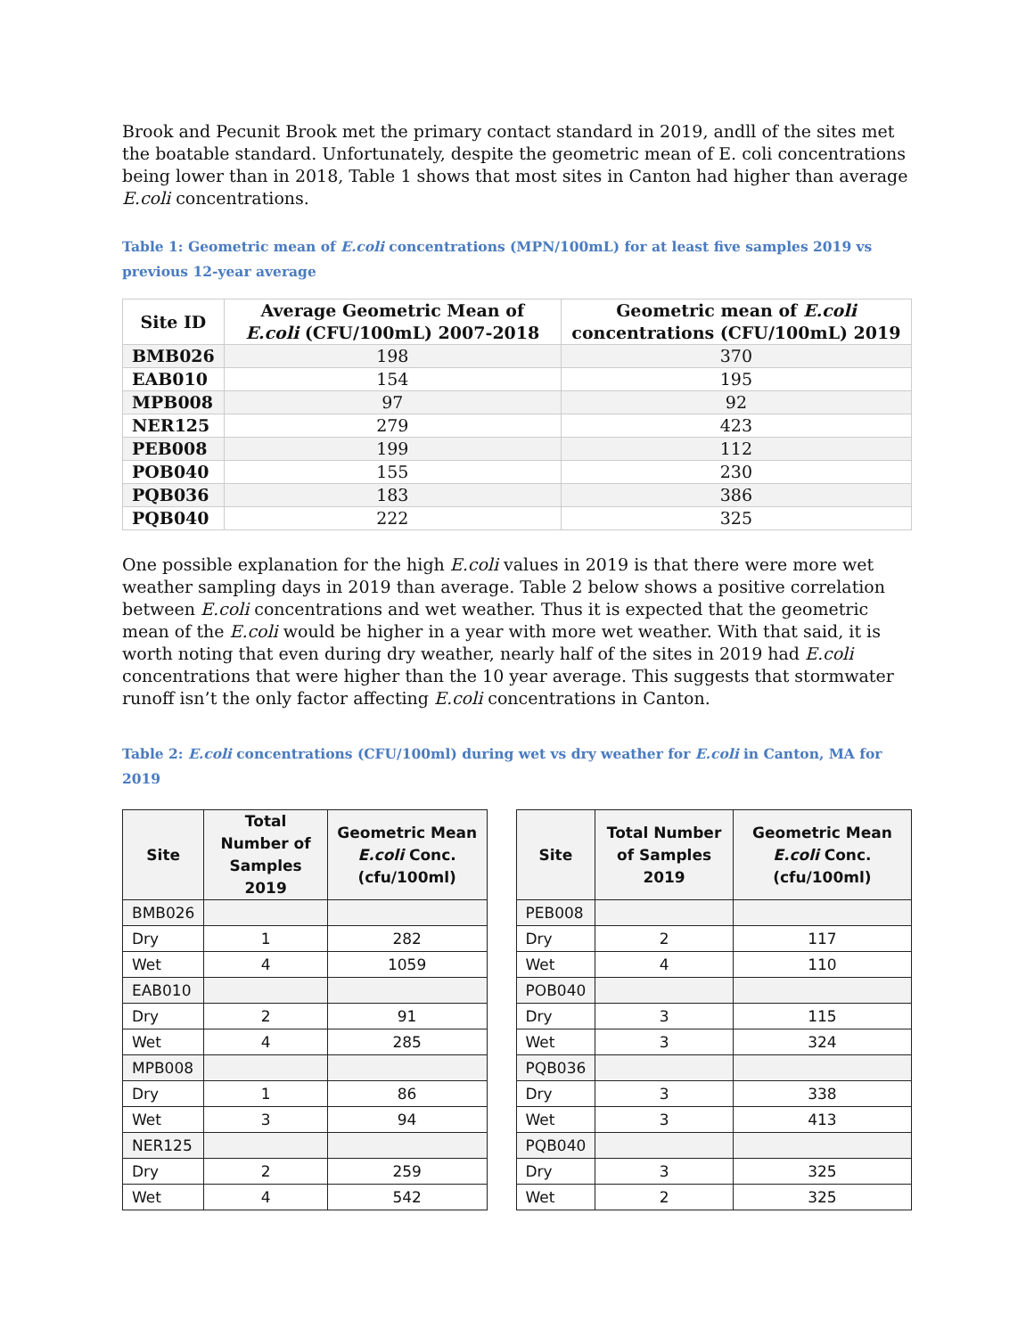Brook and Pecunit Brook met the primary contact standard in 2019, andll of the sites met the boatable standard. Unfortunately, despite the geometric mean of E. coli concentrations being lower than in 2018, Table 1 shows that most sites in Canton had higher than average E.coli concentrations.
Table 1: Geometric mean of E.coli concentrations (MPN/100mL) for at least five samples 2019 vs previous 12-year average
| Site ID | Average Geometric Mean of E.coli (CFU/100mL) 2007-2018 | Geometric mean of E.coli concentrations (CFU/100mL) 2019 |
| --- | --- | --- |
| BMB026 | 198 | 370 |
| EAB010 | 154 | 195 |
| MPB008 | 97 | 92 |
| NER125 | 279 | 423 |
| PEB008 | 199 | 112 |
| POB040 | 155 | 230 |
| PQB036 | 183 | 386 |
| PQB040 | 222 | 325 |
One possible explanation for the high E.coli values in 2019 is that there were more wet weather sampling days in 2019 than average. Table 2 below shows a positive correlation between E.coli concentrations and wet weather. Thus it is expected that the geometric mean of the E.coli would be higher in a year with more wet weather. With that said, it is worth noting that even during dry weather, nearly half of the sites in 2019 had E.coli concentrations that were higher than the 10 year average. This suggests that stormwater runoff isn’t the only factor affecting E.coli concentrations in Canton.
Table 2: E.coli concentrations (CFU/100ml) during wet vs dry weather for E.coli in Canton, MA for 2019
| Site | Total Number of Samples 2019 | Geometric Mean E.coli Conc. (cfu/100ml) |
| --- | --- | --- |
| BMB026 | | |
| Dry | 1 | 282 |
| Wet | 4 | 1059 |
| EAB010 | | |
| Dry | 2 | 91 |
| Wet | 4 | 285 |
| MPB008 | | |
| Dry | 1 | 86 |
| Wet | 3 | 94 |
| NER125 | | |
| Dry | 2 | 259 |
| Wet | 4 | 542 |
| Site | Total Number of Samples 2019 | Geometric Mean E.coli Conc. (cfu/100ml) |
| --- | --- | --- |
| PEB008 | | |
| Dry | 2 | 117 |
| Wet | 4 | 110 |
| POB040 | | |
| Dry | 3 | 115 |
| Wet | 3 | 324 |
| PQB036 | | |
| Dry | 3 | 338 |
| Wet | 3 | 413 |
| PQB040 | | |
| Dry | 3 | 325 |
| Wet | 2 | 325 |